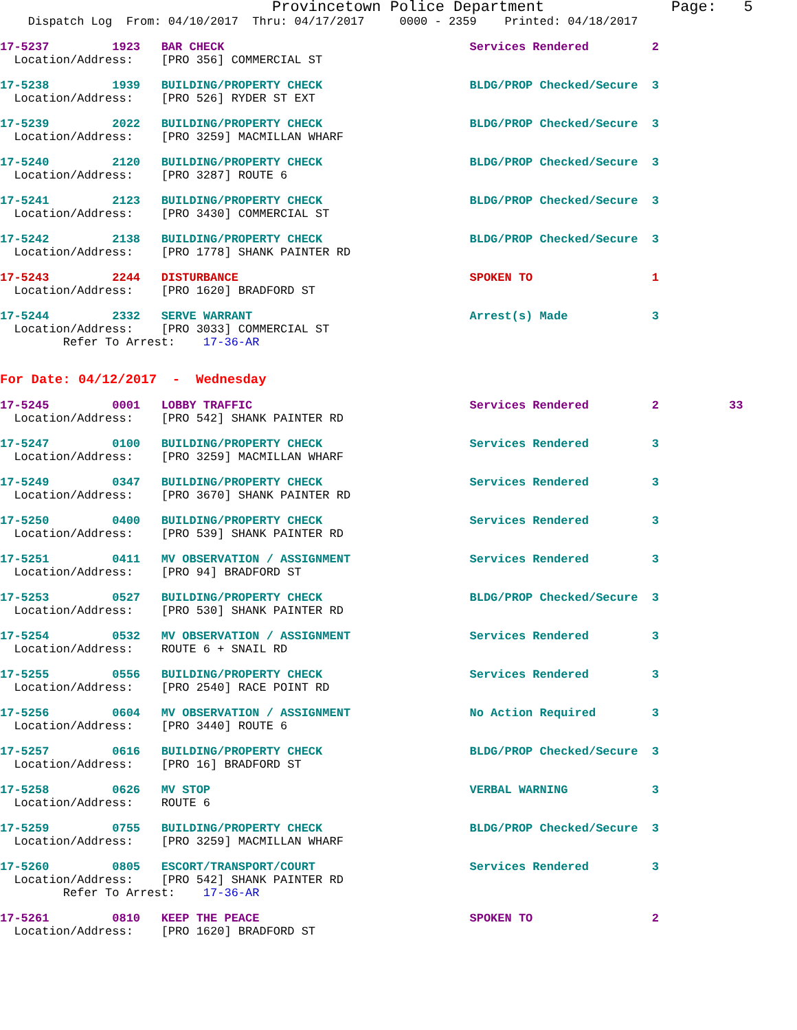Provincetown Police Department              Page:   5
    Dispatch Log  From: 04/10/2017  Thru: 04/17/2017     0000 - 2359    Printed: 04/18/2017
17-5237         1923   BAR CHECK                                   Services Rendered         2
  Location/Address:    [PRO 356] COMMERCIAL ST
17-5238         1939   BUILDING/PROPERTY CHECK                     BLDG/PROP Checked/Secure  3
  Location/Address:    [PRO 526] RYDER ST EXT
17-5239         2022   BUILDING/PROPERTY CHECK                     BLDG/PROP Checked/Secure  3
  Location/Address:    [PRO 3259] MACMILLAN WHARF
17-5240         2120   BUILDING/PROPERTY CHECK                     BLDG/PROP Checked/Secure  3
  Location/Address:    [PRO 3287] ROUTE 6
17-5241         2123   BUILDING/PROPERTY CHECK                     BLDG/PROP Checked/Secure  3
  Location/Address:    [PRO 3430] COMMERCIAL ST
17-5242         2138   BUILDING/PROPERTY CHECK                     BLDG/PROP Checked/Secure  3
  Location/Address:    [PRO 1778] SHANK PAINTER RD
17-5243         2244   DISTURBANCE                                 SPOKEN TO                 1
  Location/Address:    [PRO 1620] BRADFORD ST
17-5244         2332   SERVE WARRANT                               Arrest(s) Made            3
  Location/Address:    [PRO 3033] COMMERCIAL ST
         Refer To Arrest:    17-36-AR
For Date: 04/12/2017  -  Wednesday
17-5245         0001   LOBBY TRAFFIC                               Services Rendered         2          33
  Location/Address:    [PRO 542] SHANK PAINTER RD
17-5247         0100   BUILDING/PROPERTY CHECK                     Services Rendered         3
  Location/Address:    [PRO 3259] MACMILLAN WHARF
17-5249         0347   BUILDING/PROPERTY CHECK                     Services Rendered         3
  Location/Address:    [PRO 3670] SHANK PAINTER RD
17-5250         0400   BUILDING/PROPERTY CHECK                     Services Rendered         3
  Location/Address:    [PRO 539] SHANK PAINTER RD
17-5251         0411   MV OBSERVATION / ASSIGNMENT                 Services Rendered         3
  Location/Address:    [PRO 94] BRADFORD ST
17-5253         0527   BUILDING/PROPERTY CHECK                     BLDG/PROP Checked/Secure  3
  Location/Address:    [PRO 530] SHANK PAINTER RD
17-5254         0532   MV OBSERVATION / ASSIGNMENT                 Services Rendered         3
  Location/Address:    ROUTE 6 + SNAIL RD
17-5255         0556   BUILDING/PROPERTY CHECK                     Services Rendered         3
  Location/Address:    [PRO 2540] RACE POINT RD
17-5256         0604   MV OBSERVATION / ASSIGNMENT                 No Action Required        3
  Location/Address:    [PRO 3440] ROUTE 6
17-5257         0616   BUILDING/PROPERTY CHECK                     BLDG/PROP Checked/Secure  3
  Location/Address:    [PRO 16] BRADFORD ST
17-5258         0626   MV STOP                                     VERBAL WARNING            3
  Location/Address:    ROUTE 6
17-5259         0755   BUILDING/PROPERTY CHECK                     BLDG/PROP Checked/Secure  3
  Location/Address:    [PRO 3259] MACMILLAN WHARF
17-5260         0805   ESCORT/TRANSPORT/COURT                      Services Rendered         3
  Location/Address:    [PRO 542] SHANK PAINTER RD
         Refer To Arrest:    17-36-AR
17-5261         0810   KEEP THE PEACE                              SPOKEN TO                 2
  Location/Address:    [PRO 1620] BRADFORD ST